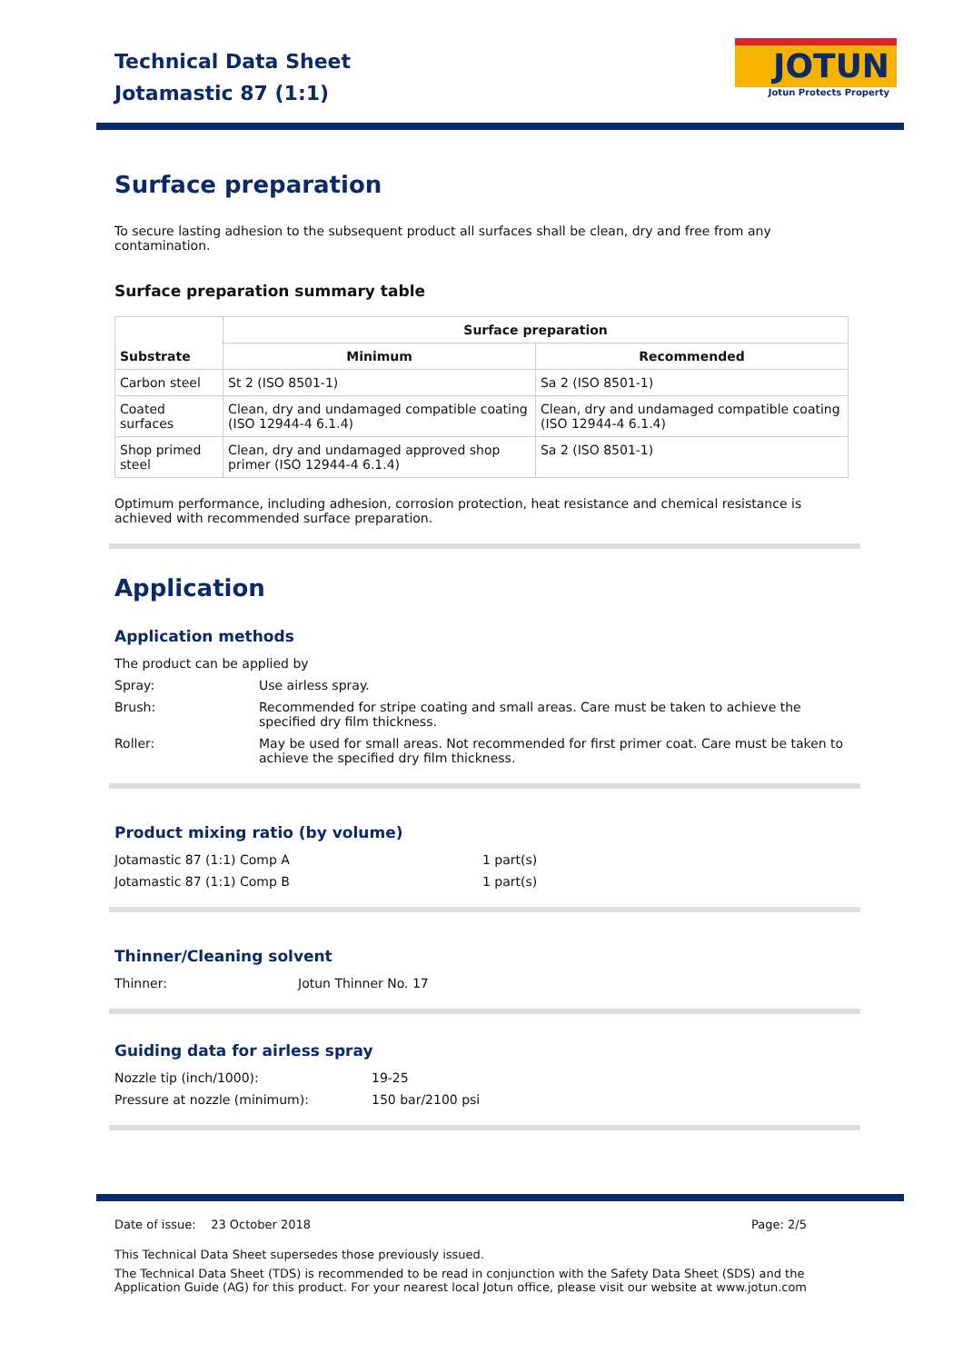Technical Data Sheet
Jotamastic 87 (1:1)
JOTUN
Jotun Protects Property
Surface preparation
To secure lasting adhesion to the subsequent product all surfaces shall be clean, dry and free from any contamination.
Surface preparation summary table
| | Surface preparation | |
| Substrate | Minimum | Recommended |
| Carbon steel | St 2 (ISO 8501-1) | Sa 2 (ISO 8501-1) |
| Coated surfaces | Clean, dry and undamaged compatible coating (ISO 12944-4 6.1.4) | Clean, dry and undamaged compatible coating (ISO 12944-4 6.1.4) |
| Shop primed steel | Clean, dry and undamaged approved shop primer (ISO 12944-4 6.1.4) | Sa 2 (ISO 8501-1) |
Optimum performance, including adhesion, corrosion protection, heat resistance and chemical resistance is achieved with recommended surface preparation.
Application
Application methods
The product can be applied by
Spray: Use airless spray.
Brush: Recommended for stripe coating and small areas. Care must be taken to achieve the specified dry film thickness.
Roller: May be used for small areas. Not recommended for first primer coat. Care must be taken to achieve the specified dry film thickness.
Product mixing ratio (by volume)
Jotamastic 87 (1:1) Comp A 1 part(s)
Jotamastic 87 (1:1) Comp B 1 part(s)
Thinner/Cleaning solvent
Thinner: Jotun Thinner No. 17
Guiding data for airless spray
Nozzle tip (inch/1000): 19-25
Pressure at nozzle (minimum): 150 bar/2100 psi
Date of issue: 23 October 2018 Page: 2/5
This Technical Data Sheet supersedes those previously issued.
The Technical Data Sheet (TDS) is recommended to be read in conjunction with the Safety Data Sheet (SDS) and the Application Guide (AG) for this product. For your nearest local Jotun office, please visit our website at www.jotun.com